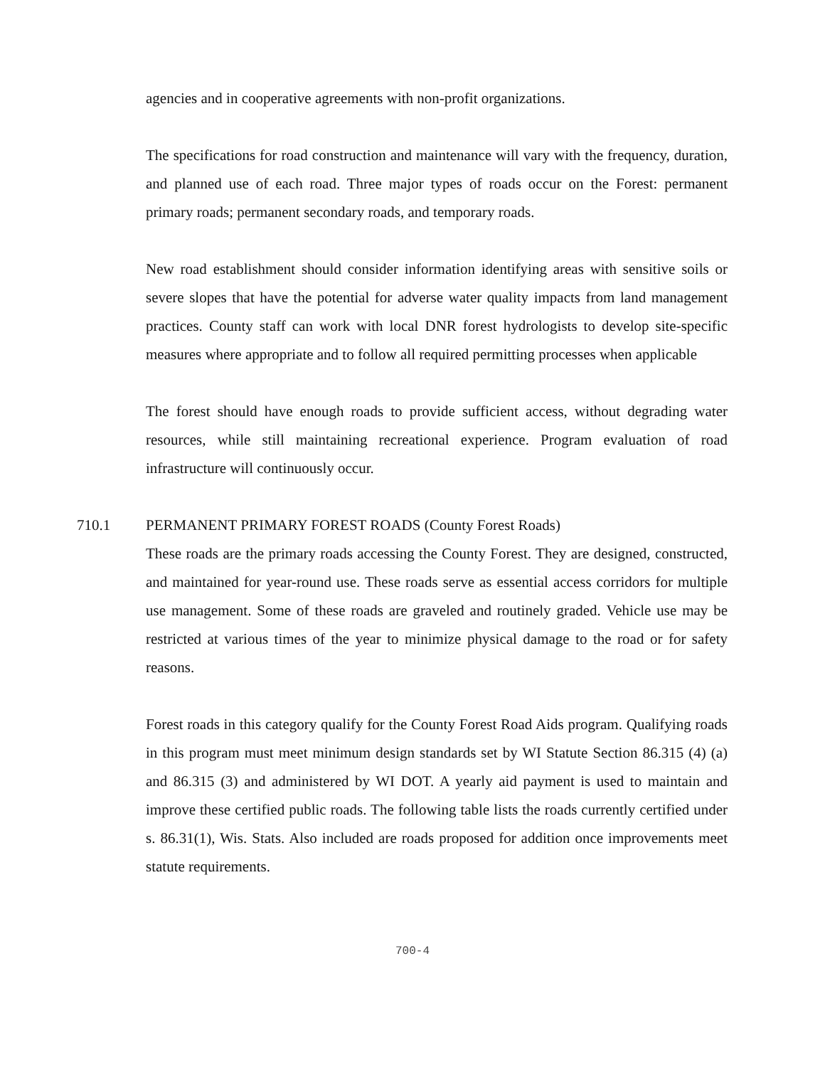agencies and in cooperative agreements with non-profit organizations.
The specifications for road construction and maintenance will vary with the frequency, duration, and planned use of each road. Three major types of roads occur on the Forest: permanent primary roads; permanent secondary roads, and temporary roads.
New road establishment should consider information identifying areas with sensitive soils or severe slopes that have the potential for adverse water quality impacts from land management practices. County staff can work with local DNR forest hydrologists to develop site-specific measures where appropriate and to follow all required permitting processes when applicable
The forest should have enough roads to provide sufficient access, without degrading water resources, while still maintaining recreational experience. Program evaluation of road infrastructure will continuously occur.
710.1 PERMANENT PRIMARY FOREST ROADS (County Forest Roads)
These roads are the primary roads accessing the County Forest. They are designed, constructed, and maintained for year-round use. These roads serve as essential access corridors for multiple use management. Some of these roads are graveled and routinely graded. Vehicle use may be restricted at various times of the year to minimize physical damage to the road or for safety reasons.
Forest roads in this category qualify for the County Forest Road Aids program. Qualifying roads in this program must meet minimum design standards set by WI Statute Section 86.315 (4) (a) and 86.315 (3) and administered by WI DOT. A yearly aid payment is used to maintain and improve these certified public roads. The following table lists the roads currently certified under s. 86.31(1), Wis. Stats. Also included are roads proposed for addition once improvements meet statute requirements.
700-4